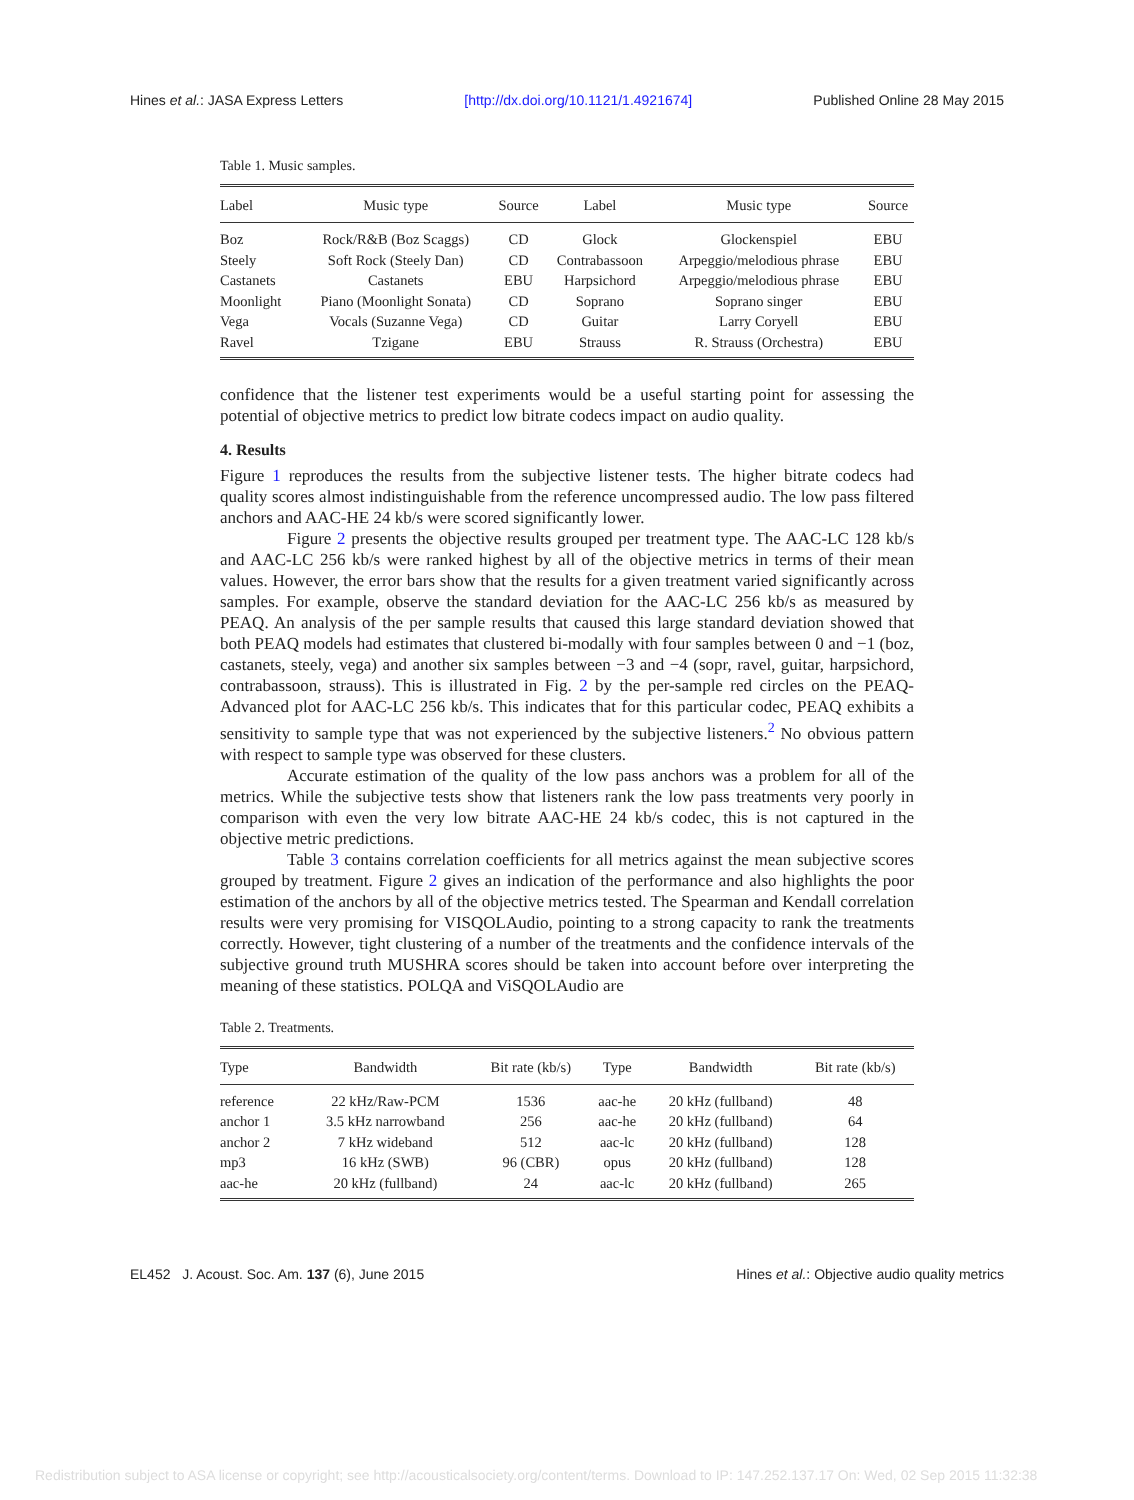Hines et al.: JASA Express Letters [http://dx.doi.org/10.1121/1.4921674] Published Online 28 May 2015
Table 1. Music samples.
| Label | Music type | Source | Label | Music type | Source |
| --- | --- | --- | --- | --- | --- |
| Boz | Rock/R&B (Boz Scaggs) | CD | Glock | Glockenspiel | EBU |
| Steely | Soft Rock (Steely Dan) | CD | Contrabassoon | Arpeggio/melodious phrase | EBU |
| Castanets | Castanets | EBU | Harpsichord | Arpeggio/melodious phrase | EBU |
| Moonlight | Piano (Moonlight Sonata) | CD | Soprano | Soprano singer | EBU |
| Vega | Vocals (Suzanne Vega) | CD | Guitar | Larry Coryell | EBU |
| Ravel | Tzigane | EBU | Strauss | R. Strauss (Orchestra) | EBU |
confidence that the listener test experiments would be a useful starting point for assessing the potential of objective metrics to predict low bitrate codecs impact on audio quality.
4. Results
Figure 1 reproduces the results from the subjective listener tests. The higher bitrate codecs had quality scores almost indistinguishable from the reference uncompressed audio. The low pass filtered anchors and AAC-HE 24 kb/s were scored significantly lower.
Figure 2 presents the objective results grouped per treatment type. The AAC-LC 128 kb/s and AAC-LC 256 kb/s were ranked highest by all of the objective metrics in terms of their mean values. However, the error bars show that the results for a given treatment varied significantly across samples. For example, observe the standard deviation for the AAC-LC 256 kb/s as measured by PEAQ. An analysis of the per sample results that caused this large standard deviation showed that both PEAQ models had estimates that clustered bi-modally with four samples between 0 and −1 (boz, castanets, steely, vega) and another six samples between −3 and −4 (sopr, ravel, guitar, harpsichord, contrabassoon, strauss). This is illustrated in Fig. 2 by the per-sample red circles on the PEAQ-Advanced plot for AAC-LC 256 kb/s. This indicates that for this particular codec, PEAQ exhibits a sensitivity to sample type that was not experienced by the subjective listeners.<sup>2</sup> No obvious pattern with respect to sample type was observed for these clusters.
Accurate estimation of the quality of the low pass anchors was a problem for all of the metrics. While the subjective tests show that listeners rank the low pass treatments very poorly in comparison with even the very low bitrate AAC-HE 24 kb/s codec, this is not captured in the objective metric predictions.
Table 3 contains correlation coefficients for all metrics against the mean subjective scores grouped by treatment. Figure 2 gives an indication of the performance and also highlights the poor estimation of the anchors by all of the objective metrics tested. The Spearman and Kendall correlation results were very promising for VISQOLAudio, pointing to a strong capacity to rank the treatments correctly. However, tight clustering of a number of the treatments and the confidence intervals of the subjective ground truth MUSHRA scores should be taken into account before over interpreting the meaning of these statistics. POLQA and ViSQOLAudio are
Table 2. Treatments.
| Type | Bandwidth | Bit rate (kb/s) | Type | Bandwidth | Bit rate (kb/s) |
| --- | --- | --- | --- | --- | --- |
| reference | 22 kHz/Raw-PCM | 1536 | aac-he | 20 kHz (fullband) | 48 |
| anchor 1 | 3.5 kHz narrowband | 256 | aac-he | 20 kHz (fullband) | 64 |
| anchor 2 | 7 kHz wideband | 512 | aac-lc | 20 kHz (fullband) | 128 |
| mp3 | 16 kHz (SWB) | 96 (CBR) | opus | 20 kHz (fullband) | 128 |
| aac-he | 20 kHz (fullband) | 24 | aac-lc | 20 kHz (fullband) | 265 |
EL452 J. Acoust. Soc. Am. 137 (6), June 2015 Hines et al.: Objective audio quality metrics
Redistribution subject to ASA license or copyright; see http://acousticalsociety.org/content/terms. Download to IP: 147.252.137.17 On: Wed, 02 Sep 2015 11:32:38